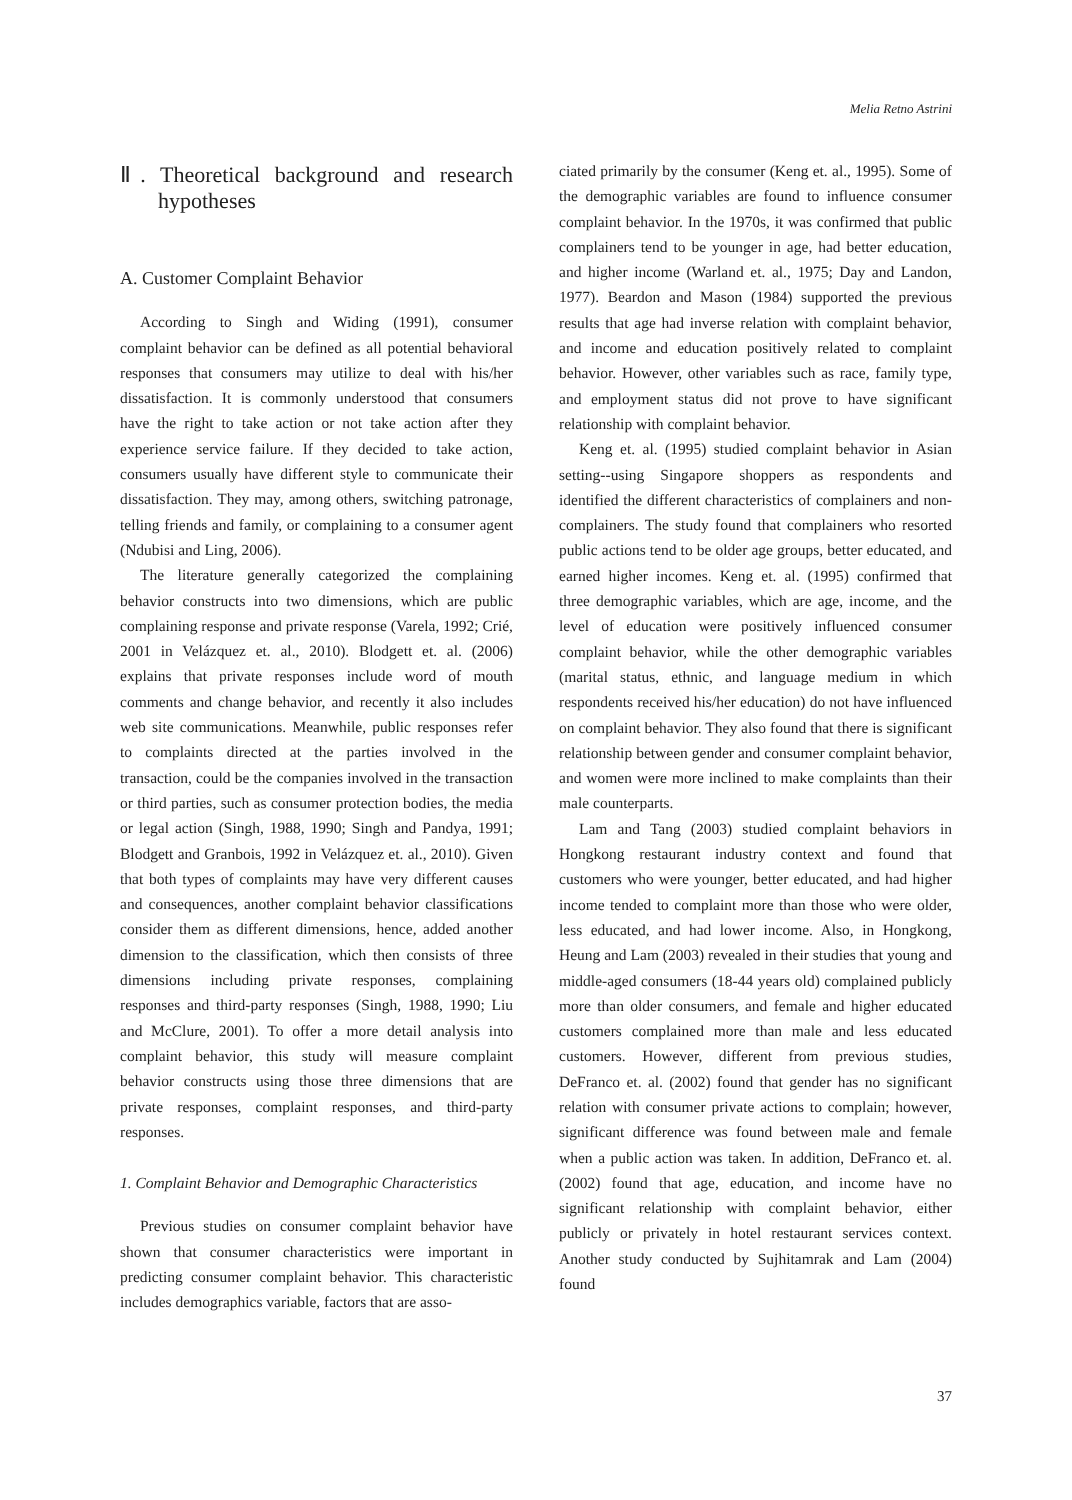Melia Retno Astrini
Ⅱ. Theoretical background and research hypotheses
A. Customer Complaint Behavior
According to Singh and Widing (1991), consumer complaint behavior can be defined as all potential behavioral responses that consumers may utilize to deal with his/her dissatisfaction. It is commonly understood that consumers have the right to take action or not take action after they experience service failure. If they decided to take action, consumers usually have different style to communicate their dissatisfaction. They may, among others, switching patronage, telling friends and family, or complaining to a consumer agent (Ndubisi and Ling, 2006).
The literature generally categorized the complaining behavior constructs into two dimensions, which are public complaining response and private response (Varela, 1992; Crié, 2001 in Velázquez et. al., 2010). Blodgett et. al. (2006) explains that private responses include word of mouth comments and change behavior, and recently it also includes web site communications. Meanwhile, public responses refer to complaints directed at the parties involved in the transaction, could be the companies involved in the transaction or third parties, such as consumer protection bodies, the media or legal action (Singh, 1988, 1990; Singh and Pandya, 1991; Blodgett and Granbois, 1992 in Velázquez et. al., 2010). Given that both types of complaints may have very different causes and consequences, another complaint behavior classifications consider them as different dimensions, hence, added another dimension to the classification, which then consists of three dimensions including private responses, complaining responses and third-party responses (Singh, 1988, 1990; Liu and McClure, 2001). To offer a more detail analysis into complaint behavior, this study will measure complaint behavior constructs using those three dimensions that are private responses, complaint responses, and third-party responses.
1. Complaint Behavior and Demographic Characteristics
Previous studies on consumer complaint behavior have shown that consumer characteristics were important in predicting consumer complaint behavior. This characteristic includes demographics variable, factors that are asso-
ciated primarily by the consumer (Keng et. al., 1995). Some of the demographic variables are found to influence consumer complaint behavior. In the 1970s, it was confirmed that public complainers tend to be younger in age, had better education, and higher income (Warland et. al., 1975; Day and Landon, 1977). Beardon and Mason (1984) supported the previous results that age had inverse relation with complaint behavior, and income and education positively related to complaint behavior. However, other variables such as race, family type, and employment status did not prove to have significant relationship with complaint behavior.
Keng et. al. (1995) studied complaint behavior in Asian setting--using Singapore shoppers as respondents and identified the different characteristics of complainers and non-complainers. The study found that complainers who resorted public actions tend to be older age groups, better educated, and earned higher incomes. Keng et. al. (1995) confirmed that three demographic variables, which are age, income, and the level of education were positively influenced consumer complaint behavior, while the other demographic variables (marital status, ethnic, and language medium in which respondents received his/her education) do not have influenced on complaint behavior. They also found that there is significant relationship between gender and consumer complaint behavior, and women were more inclined to make complaints than their male counterparts.
Lam and Tang (2003) studied complaint behaviors in Hongkong restaurant industry context and found that customers who were younger, better educated, and had higher income tended to complaint more than those who were older, less educated, and had lower income. Also, in Hongkong, Heung and Lam (2003) revealed in their studies that young and middle-aged consumers (18-44 years old) complained publicly more than older consumers, and female and higher educated customers complained more than male and less educated customers. However, different from previous studies, DeFranco et. al. (2002) found that gender has no significant relation with consumer private actions to complain; however, significant difference was found between male and female when a public action was taken. In addition, DeFranco et. al. (2002) found that age, education, and income have no significant relationship with complaint behavior, either publicly or privately in hotel restaurant services context. Another study conducted by Sujhitamrak and Lam (2004) found
37